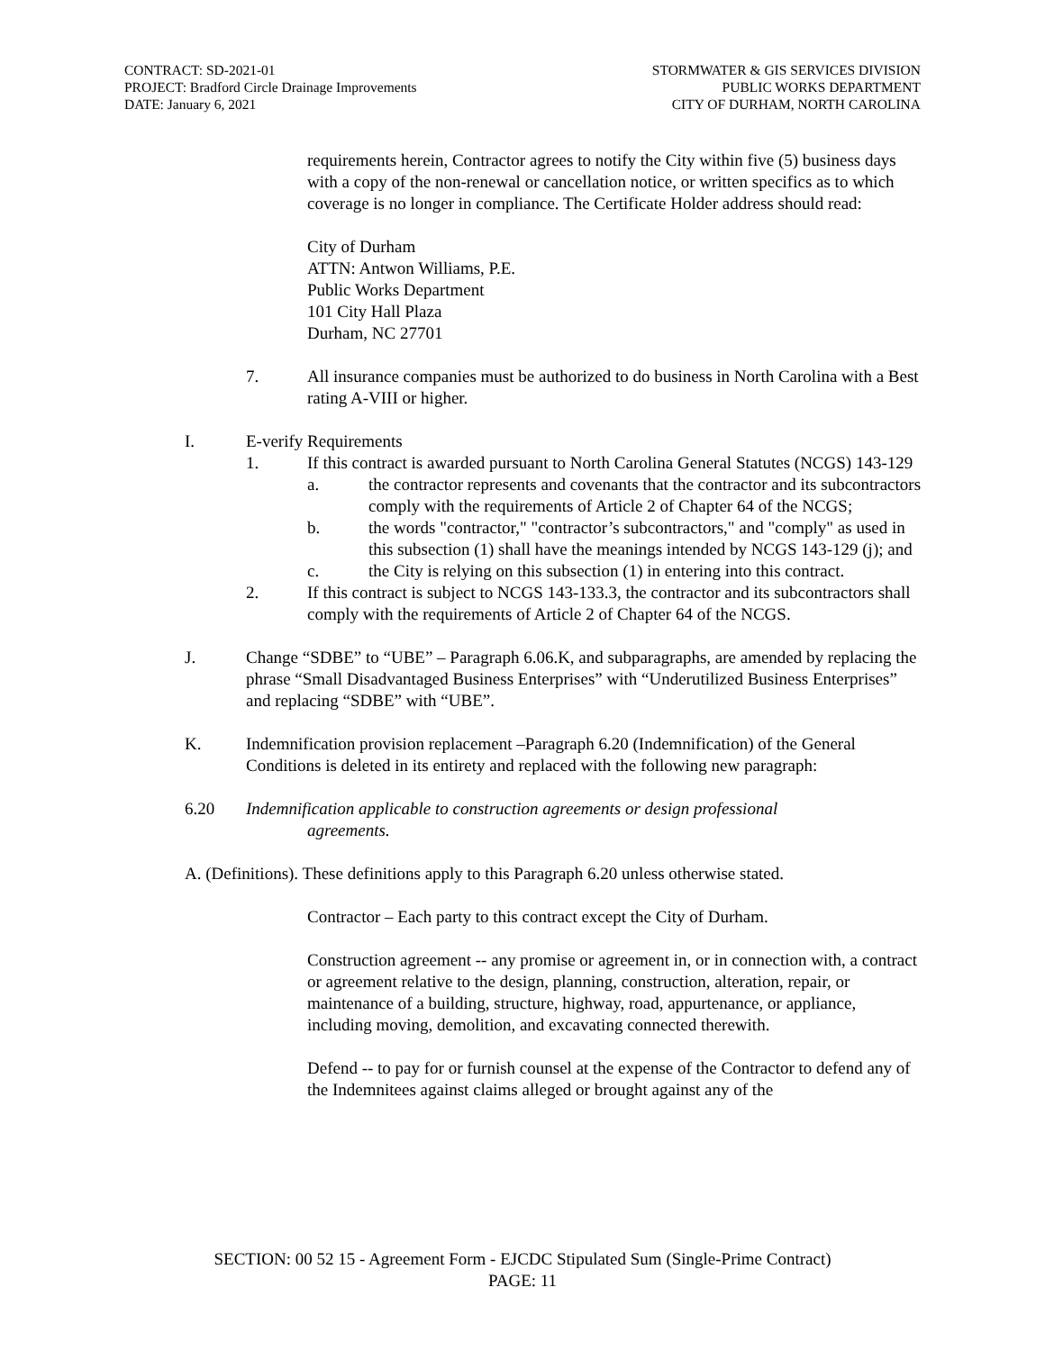CONTRACT: SD-2021-01
PROJECT: Bradford Circle Drainage Improvements
DATE: January 6, 2021
STORMWATER & GIS SERVICES DIVISION
PUBLIC WORKS DEPARTMENT
CITY OF DURHAM, NORTH CAROLINA
requirements herein, Contractor agrees to notify the City within five (5) business days with a copy of the non-renewal or cancellation notice, or written specifics as to which coverage is no longer in compliance. The Certificate Holder address should read:
City of Durham
ATTN: Antwon Williams, P.E.
Public Works Department
101 City Hall Plaza
Durham, NC 27701
7. All insurance companies must be authorized to do business in North Carolina with a Best rating A-VIII or higher.
I. E-verify Requirements
1. If this contract is awarded pursuant to North Carolina General Statutes (NCGS) 143-129
a. the contractor represents and covenants that the contractor and its subcontractors comply with the requirements of Article 2 of Chapter 64 of the NCGS;
b. the words "contractor," "contractor’s subcontractors," and "comply" as used in this subsection (1) shall have the meanings intended by NCGS 143-129 (j); and
c. the City is relying on this subsection (1) in entering into this contract.
2. If this contract is subject to NCGS 143-133.3, the contractor and its subcontractors shall comply with the requirements of Article 2 of Chapter 64 of the NCGS.
J. Change “SDBE” to “UBE” – Paragraph 6.06.K, and subparagraphs, are amended by replacing the phrase “Small Disadvantaged Business Enterprises” with “Underutilized Business Enterprises” and replacing “SDBE” with “UBE”.
K. Indemnification provision replacement –Paragraph 6.20 (Indemnification) of the General Conditions is deleted in its entirety and replaced with the following new paragraph:
6.20 Indemnification applicable to construction agreements or design professional
agreements.
A. (Definitions). These definitions apply to this Paragraph 6.20 unless otherwise stated.
Contractor – Each party to this contract except the City of Durham.
Construction agreement -- any promise or agreement in, or in connection with, a contract or agreement relative to the design, planning, construction, alteration, repair, or maintenance of a building, structure, highway, road, appurtenance, or appliance, including moving, demolition, and excavating connected therewith.
Defend -- to pay for or furnish counsel at the expense of the Contractor to defend any of the Indemnitees against claims alleged or brought against any of the
SECTION: 00 52 15 - Agreement Form - EJCDC Stipulated Sum (Single-Prime Contract)
PAGE: 11